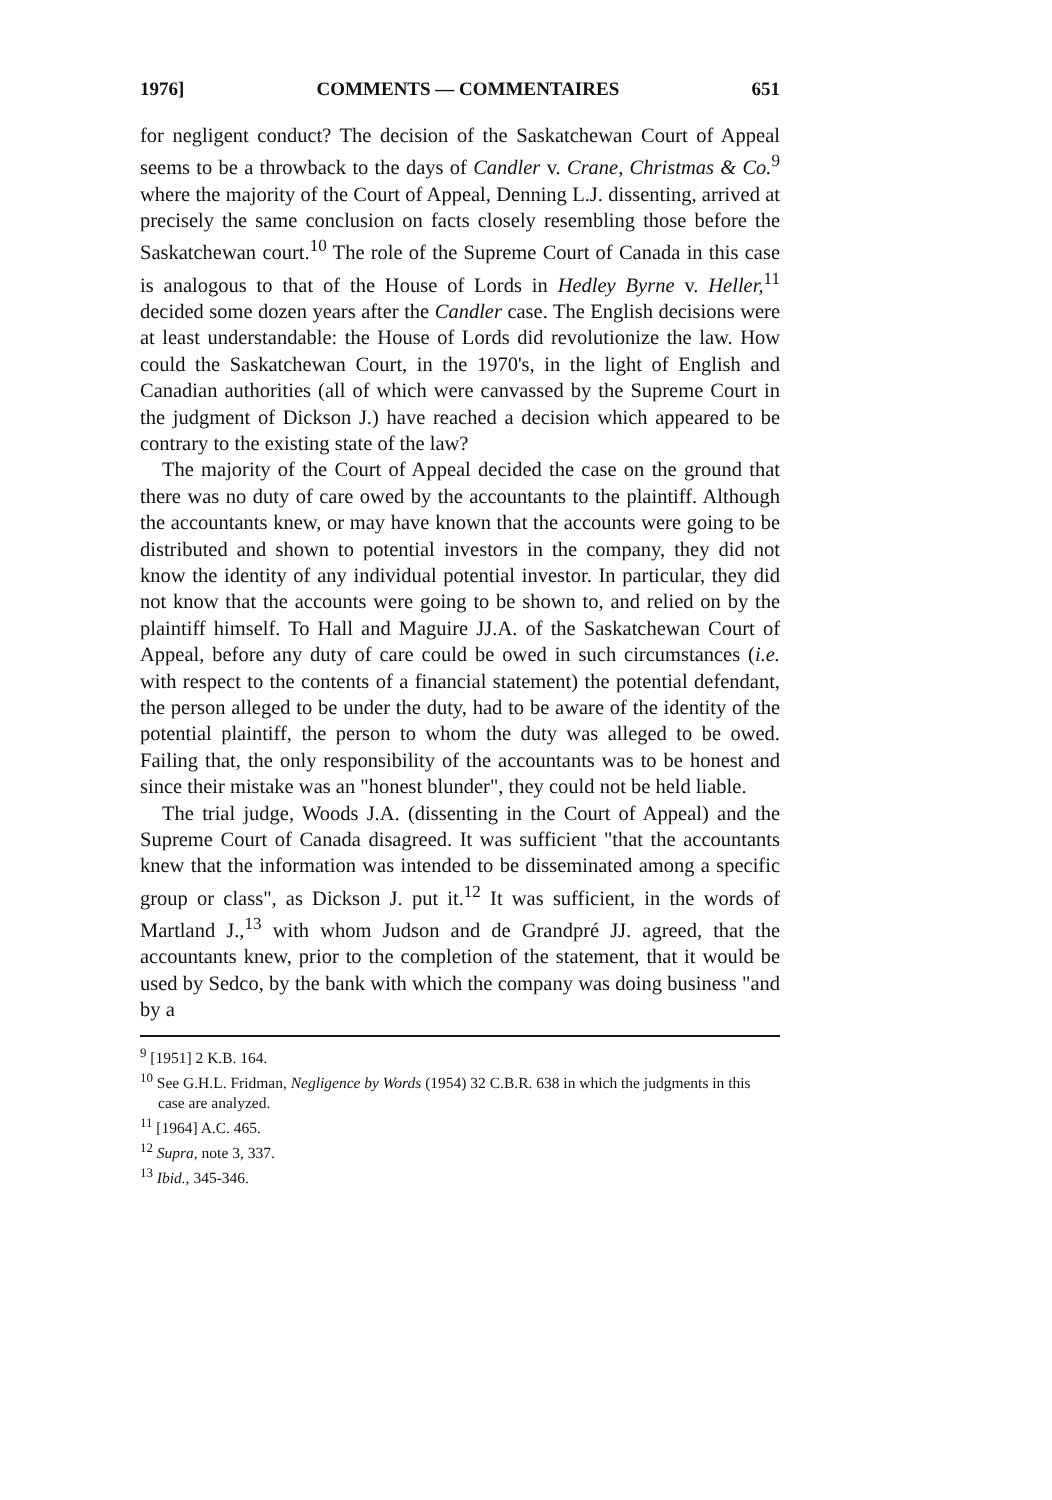1976] COMMENTS — COMMENTAIRES 651
for negligent conduct? The decision of the Saskatchewan Court of Appeal seems to be a throwback to the days of Candler v. Crane, Christmas & Co.<sup>9</sup> where the majority of the Court of Appeal, Denning L.J. dissenting, arrived at precisely the same conclusion on facts closely resembling those before the Saskatchewan court.<sup>10</sup> The role of the Supreme Court of Canada in this case is analogous to that of the House of Lords in Hedley Byrne v. Heller,<sup>11</sup> decided some dozen years after the Candler case. The English decisions were at least understandable: the House of Lords did revolutionize the law. How could the Saskatchewan Court, in the 1970's, in the light of English and Canadian authorities (all of which were canvassed by the Supreme Court in the judgment of Dickson J.) have reached a decision which appeared to be contrary to the existing state of the law?
The majority of the Court of Appeal decided the case on the ground that there was no duty of care owed by the accountants to the plaintiff. Although the accountants knew, or may have known that the accounts were going to be distributed and shown to potential investors in the company, they did not know the identity of any individual potential investor. In particular, they did not know that the accounts were going to be shown to, and relied on by the plaintiff himself. To Hall and Maguire JJ.A. of the Saskatchewan Court of Appeal, before any duty of care could be owed in such circumstances (i.e. with respect to the contents of a financial statement) the potential defendant, the person alleged to be under the duty, had to be aware of the identity of the potential plaintiff, the person to whom the duty was alleged to be owed. Failing that, the only responsibility of the accountants was to be honest and since their mistake was an "honest blunder", they could not be held liable.
The trial judge, Woods J.A. (dissenting in the Court of Appeal) and the Supreme Court of Canada disagreed. It was sufficient "that the accountants knew that the information was intended to be disseminated among a specific group or class", as Dickson J. put it.<sup>12</sup> It was sufficient, in the words of Martland J.,<sup>13</sup> with whom Judson and de Grandpré JJ. agreed, that the accountants knew, prior to the completion of the statement, that it would be used by Sedco, by the bank with which the company was doing business "and by a
<sup>9</sup> [1951] 2 K.B. 164.
<sup>10</sup> See G.H.L. Fridman, Negligence by Words (1954) 32 C.B.R. 638 in which the judgments in this case are analyzed.
<sup>11</sup> [1964] A.C. 465.
<sup>12</sup> Supra, note 3, 337.
<sup>13</sup> Ibid., 345-346.